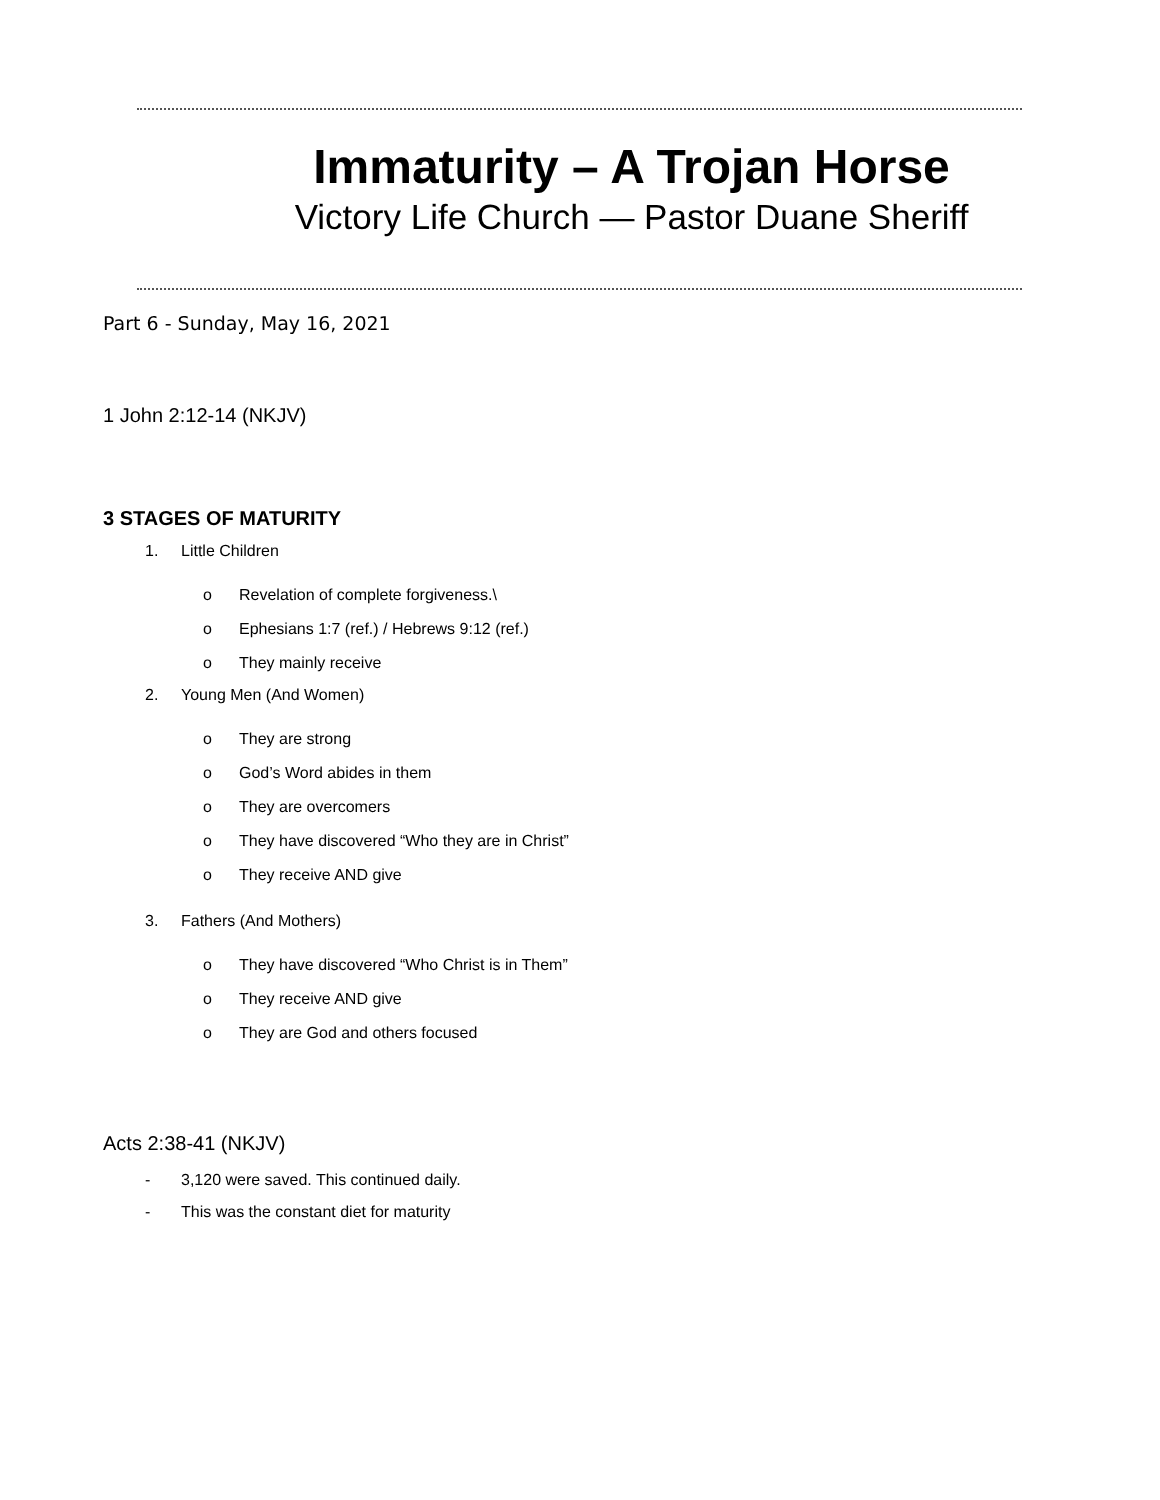Immaturity – A Trojan Horse
Victory Life Church — Pastor Duane Sheriff
Part 6 - Sunday, May 16, 2021
1 John 2:12-14 (NKJV)
3 STAGES OF MATURITY
1. Little Children
o Revelation of complete forgiveness.\
o Ephesians 1:7 (ref.) / Hebrews 9:12 (ref.)
o They mainly receive
2. Young Men (And Women)
o They are strong
o God’s Word abides in them
o They are overcomers
o They have discovered “Who they are in Christ”
o They receive AND give
3. Fathers (And Mothers)
o They have discovered “Who Christ is in Them”
o They receive AND give
o They are God and others focused
Acts 2:38-41 (NKJV)
- 3,120 were saved. This continued daily.
- This was the constant diet for maturity